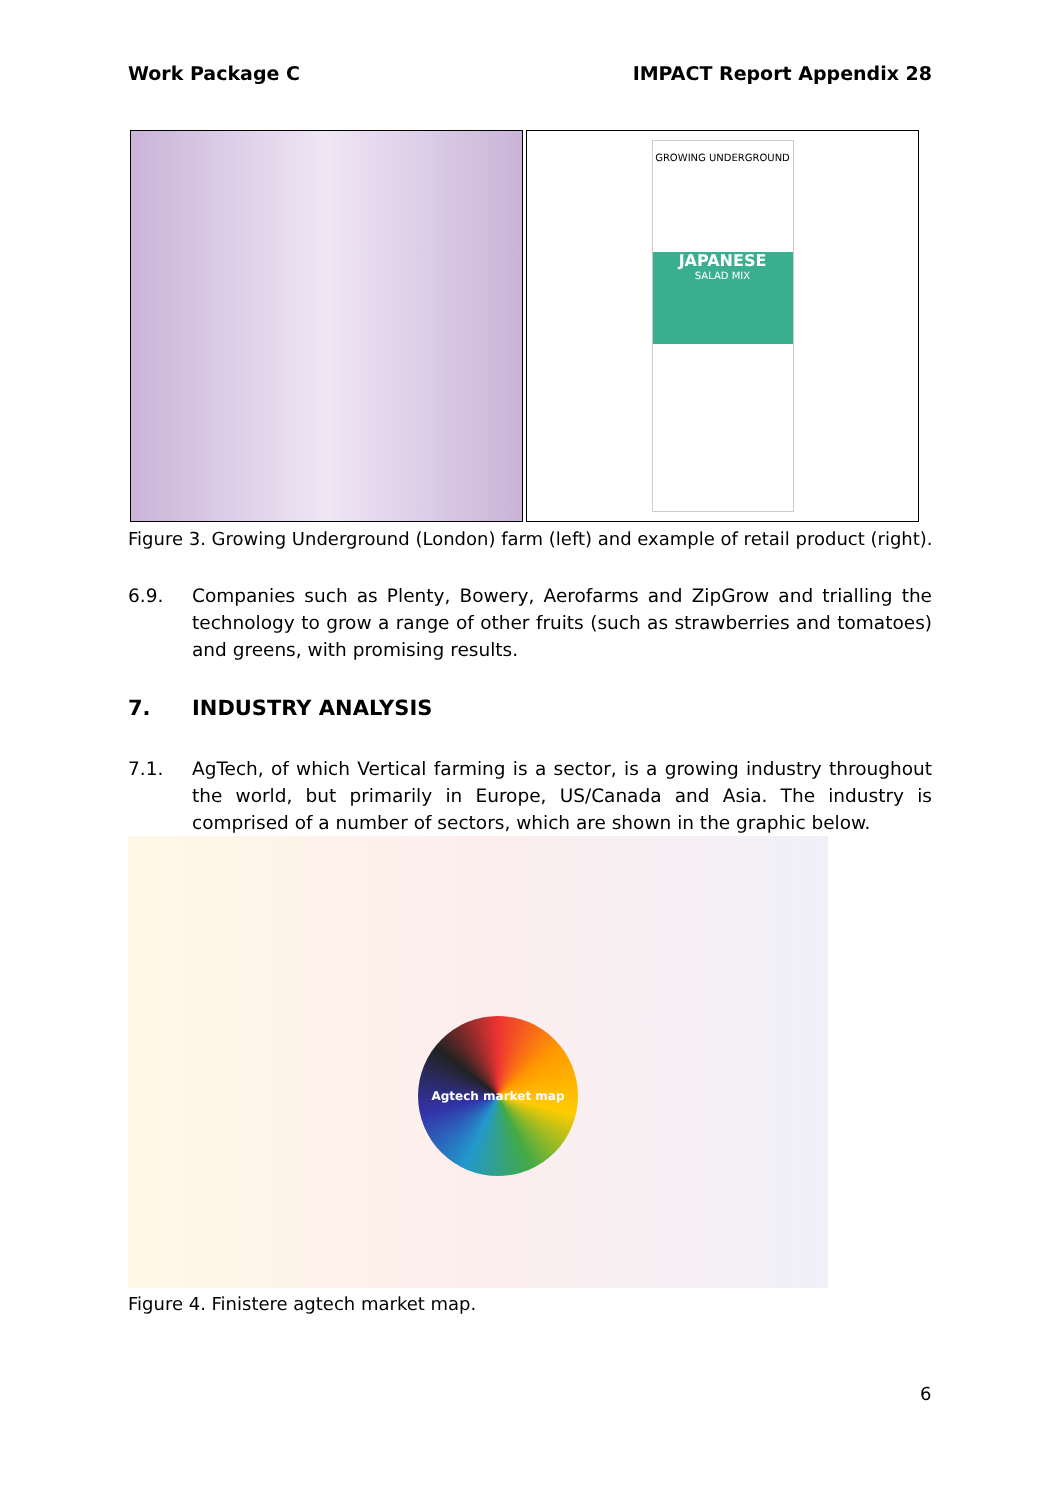Work Package C IMPACT Report Appendix 28
GROWING UNDERGROUND
JAPANESE
SALAD MIX
Figure 3. Growing Underground (London) farm (left) and example of retail product (right).
6.9. Companies such as Plenty, Bowery, Aerofarms and ZipGrow and trialling the technology to grow a range of other fruits (such as strawberries and tomatoes) and greens, with promising results.
7. INDUSTRY ANALYSIS
7.1. AgTech, of which Vertical farming is a sector, is a growing industry throughout the world, but primarily in Europe, US/Canada and Asia. The industry is comprised of a number of sectors, which are shown in the graphic below.
Agtech market map
Figure 4. Finistere agtech market map.
6